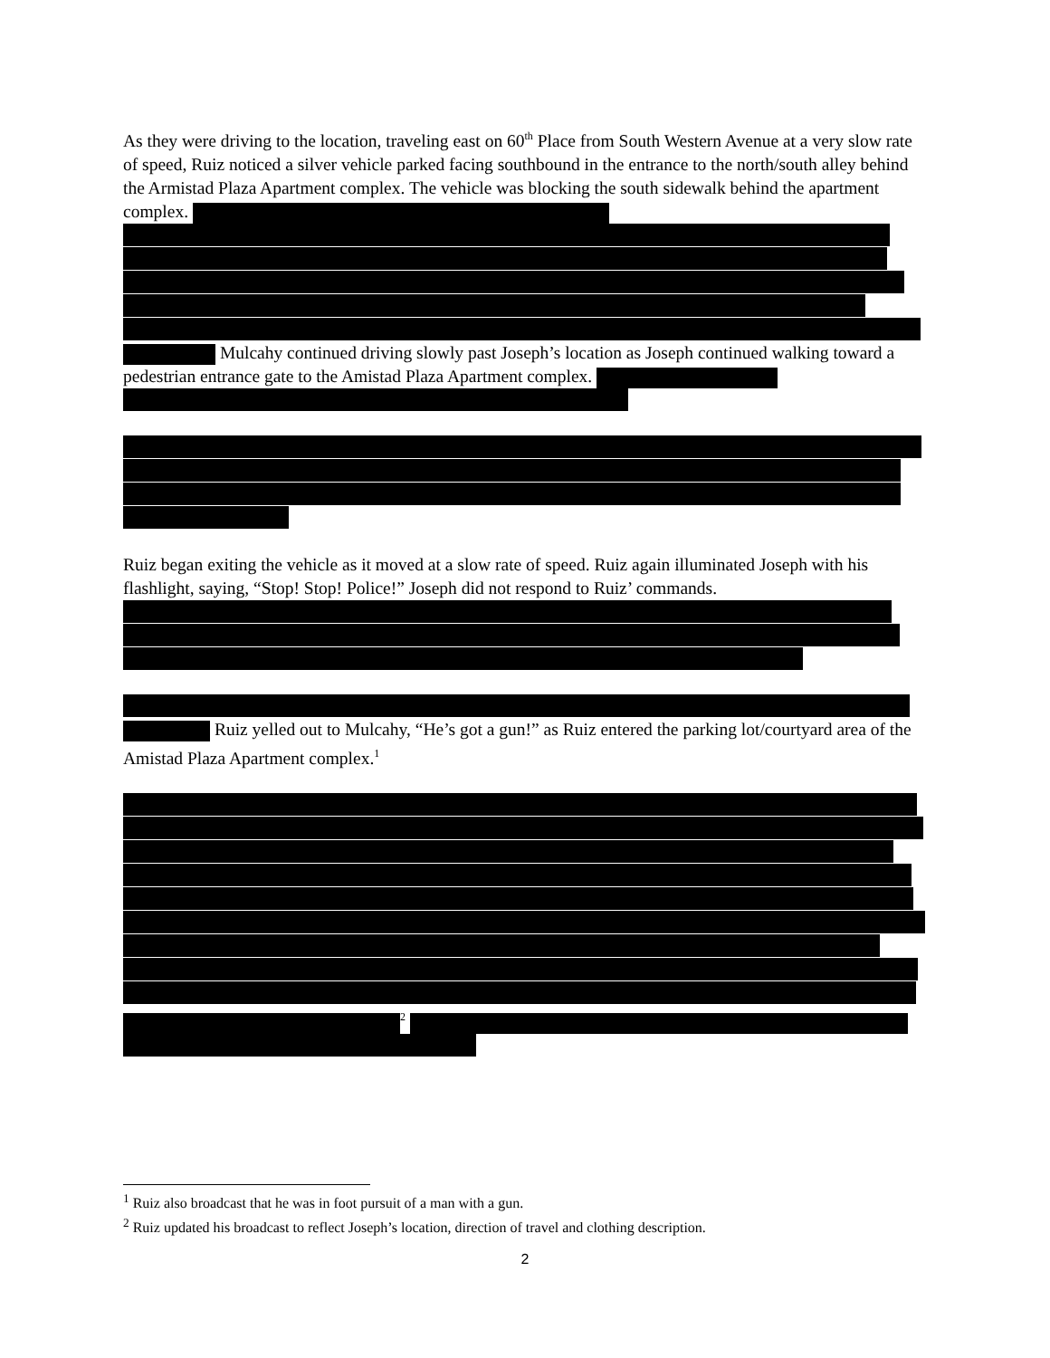As they were driving to the location, traveling east on 60<sup>th</sup> Place from South Western Avenue at a very slow rate of speed, Ruiz noticed a silver vehicle parked facing southbound in the entrance to the north/south alley behind the Armistad Plaza Apartment complex. The vehicle was blocking the south sidewalk behind the apartment complex.
Mulcahy continued driving slowly past Joseph’s location as Joseph continued walking toward a pedestrian entrance gate to the Amistad Plaza Apartment complex.
Ruiz began exiting the vehicle as it moved at a slow rate of speed. Ruiz again illuminated Joseph with his flashlight, saying, “Stop! Stop! Police!” Joseph did not respond to Ruiz’ commands.
Ruiz yelled out to Mulcahy, “He’s got a gun!” as Ruiz entered the parking lot/courtyard area of the Amistad Plaza Apartment complex.<sup>1</sup>
<sup>2</sup>
<sup>1</sup> Ruiz also broadcast that he was in foot pursuit of a man with a gun.
<sup>2</sup> Ruiz updated his broadcast to reflect Joseph’s location, direction of travel and clothing description.
2